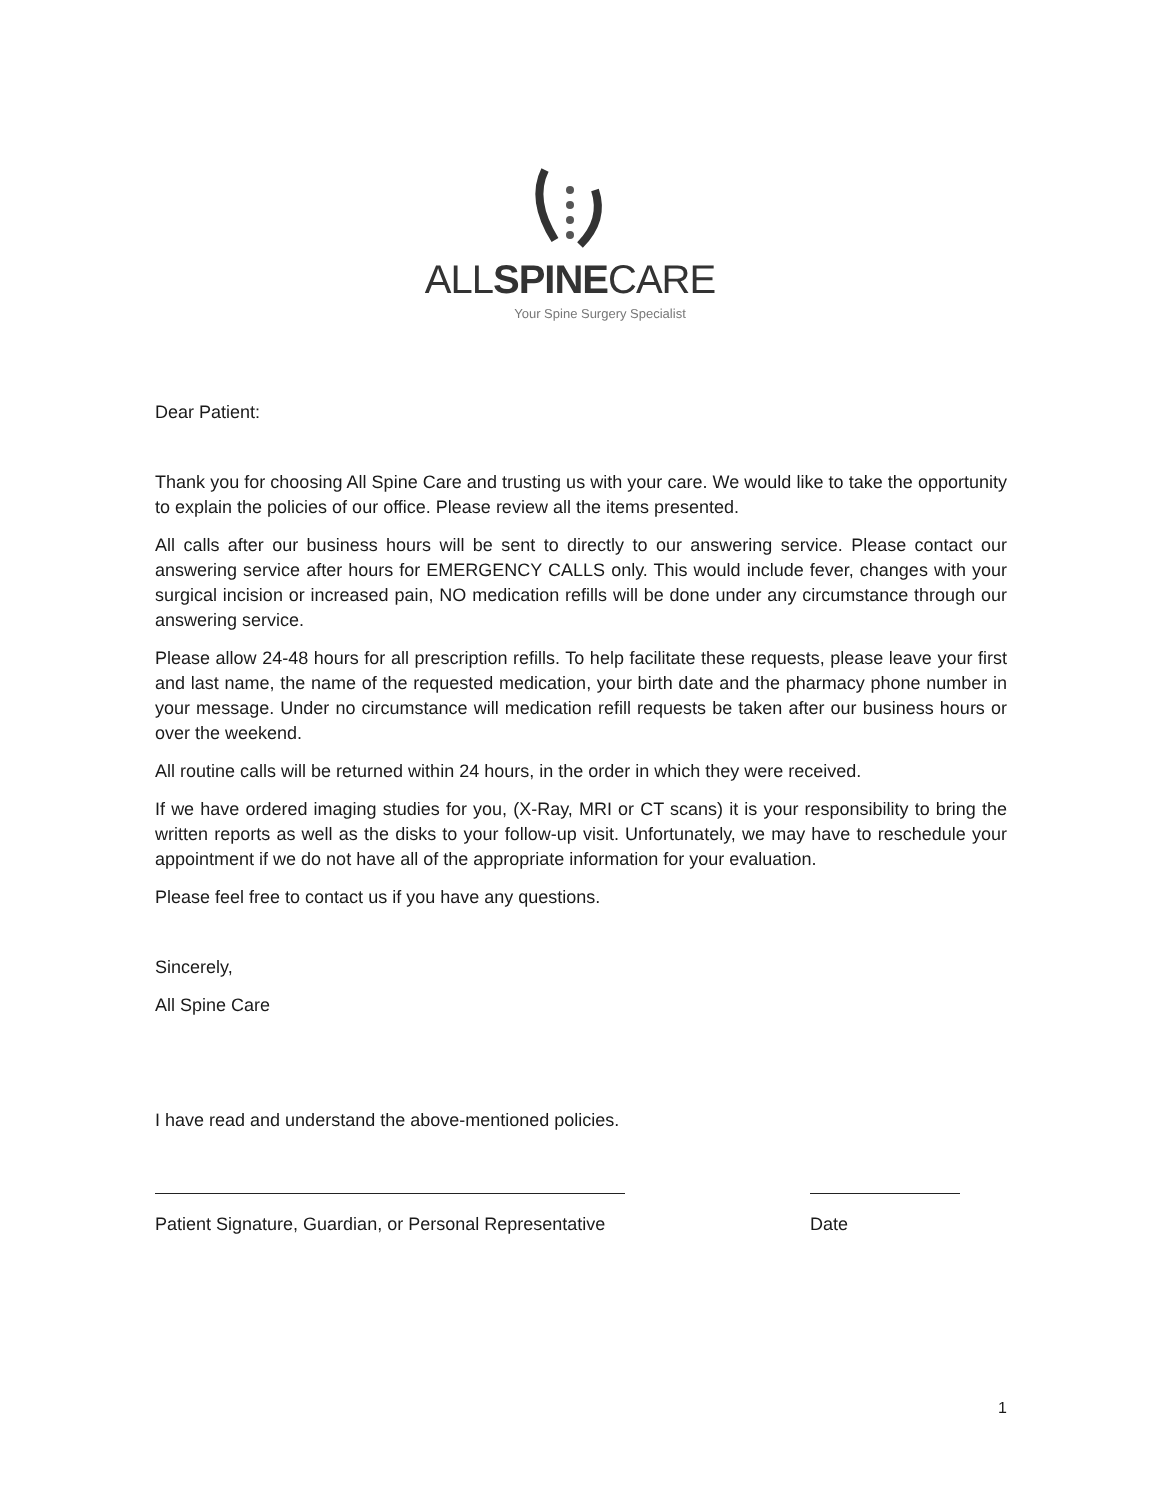ALLSPINECARE
Your Spine Surgery Specialist
Dear Patient:
Thank you for choosing All Spine Care and trusting us with your care. We would like to take the opportunity to explain the policies of our office. Please review all the items presented.
All calls after our business hours will be sent to directly to our answering service. Please contact our answering service after hours for EMERGENCY CALLS only. This would include fever, changes with your surgical incision or increased pain, NO medication refills will be done under any circumstance through our answering service.
Please allow 24-48 hours for all prescription refills. To help facilitate these requests, please leave your first and last name, the name of the requested medication, your birth date and the pharmacy phone number in your message. Under no circumstance will medication refill requests be taken after our business hours or over the weekend.
All routine calls will be returned within 24 hours, in the order in which they were received.
If we have ordered imaging studies for you, (X-Ray, MRI or CT scans) it is your responsibility to bring the written reports as well as the disks to your follow-up visit. Unfortunately, we may have to reschedule your appointment if we do not have all of the appropriate information for your evaluation.
Please feel free to contact us if you have any questions.
Sincerely,
All Spine Care
I have read and understand the above-mentioned policies.
Patient Signature, Guardian, or Personal Representative
Date
1